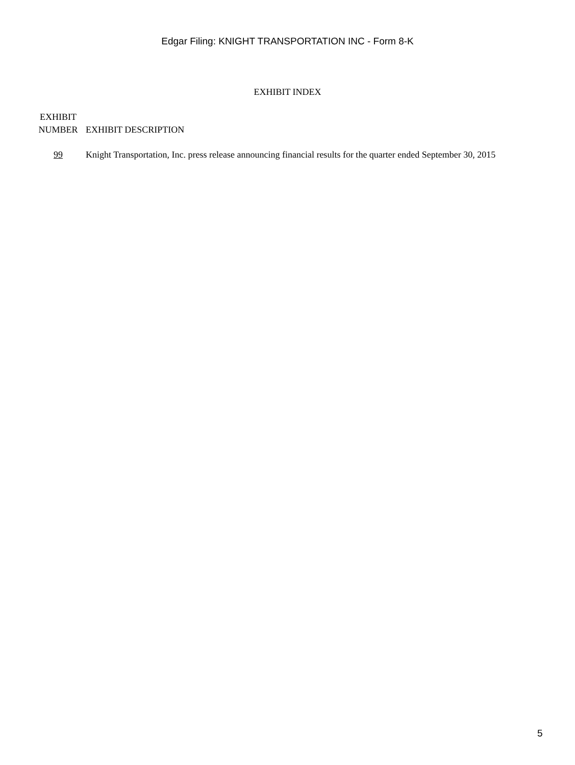Edgar Filing: KNIGHT TRANSPORTATION INC - Form 8-K
EXHIBIT INDEX
| EXHIBIT NUMBER | EXHIBIT DESCRIPTION |
| --- | --- |
| 99 | Knight Transportation, Inc. press release announcing financial results for the quarter ended September 30, 2015 |
5